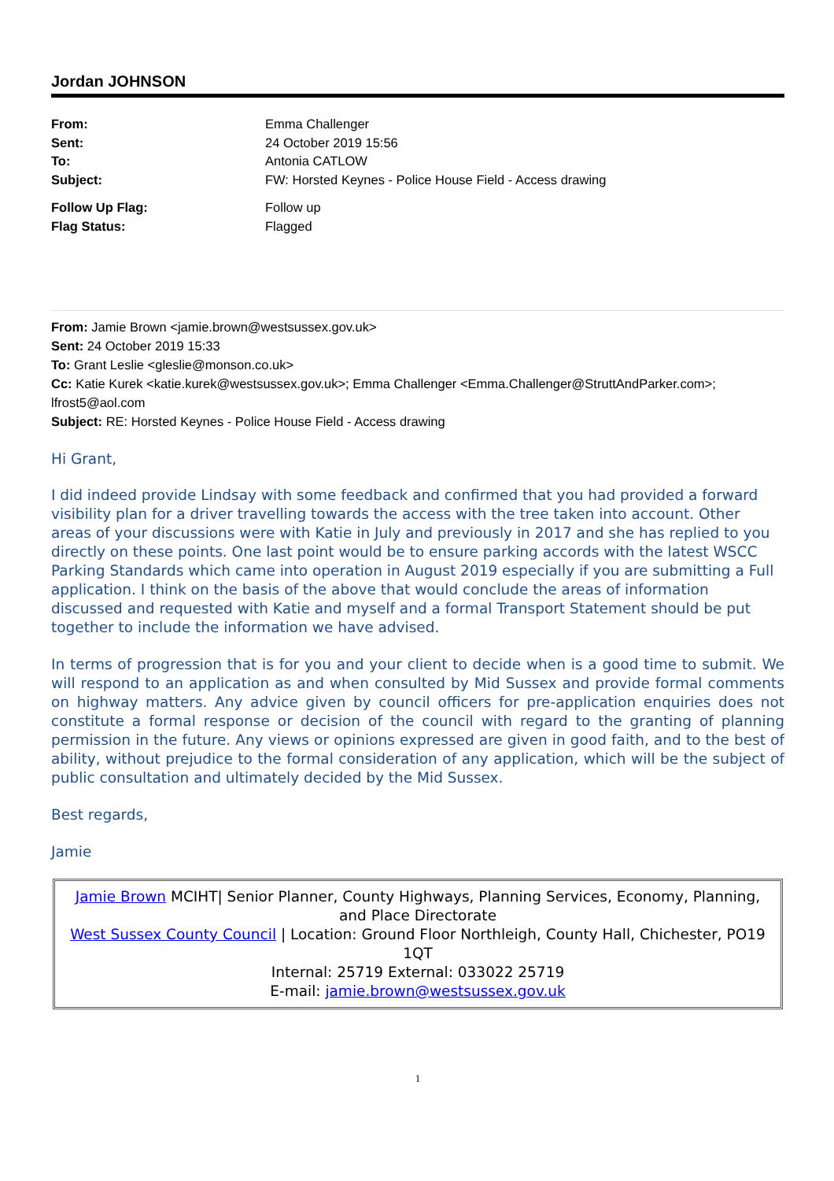Jordan JOHNSON
| From: | Emma Challenger |
| Sent: | 24 October 2019 15:56 |
| To: | Antonia CATLOW |
| Subject: | FW: Horsted Keynes - Police House Field - Access drawing |
| Follow Up Flag: | Follow up |
| Flag Status: | Flagged |
From: Jamie Brown <jamie.brown@westsussex.gov.uk>
Sent: 24 October 2019 15:33
To: Grant Leslie <gleslie@monson.co.uk>
Cc: Katie Kurek <katie.kurek@westsussex.gov.uk>; Emma Challenger <Emma.Challenger@StruttAndParker.com>; lfrost5@aol.com
Subject: RE: Horsted Keynes - Police House Field - Access drawing
Hi Grant,
I did indeed provide Lindsay with some feedback and confirmed that you had provided a forward visibility plan for a driver travelling towards the access with the tree taken into account. Other areas of your discussions were with Katie in July and previously in 2017 and she has replied to you directly on these points. One last point would be to ensure parking accords with the latest WSCC Parking Standards which came into operation in August 2019 especially if you are submitting a Full application. I think on the basis of the above that would conclude the areas of information discussed and requested with Katie and myself and a formal Transport Statement should be put together to include the information we have advised.
In terms of progression that is for you and your client to decide when is a good time to submit. We will respond to an application as and when consulted by Mid Sussex and provide formal comments on highway matters. Any advice given by council officers for pre-application enquiries does not constitute a formal response or decision of the council with regard to the granting of planning permission in the future. Any views or opinions expressed are given in good faith, and to the best of ability, without prejudice to the formal consideration of any application, which will be the subject of public consultation and ultimately decided by the Mid Sussex.
Best regards,
Jamie
Jamie Brown MCIHT| Senior Planner, County Highways, Planning Services, Economy, Planning, and Place Directorate
West Sussex County Council | Location: Ground Floor Northleigh, County Hall, Chichester, PO19 1QT
Internal: 25719 External: 033022 25719
E-mail: jamie.brown@westsussex.gov.uk
1